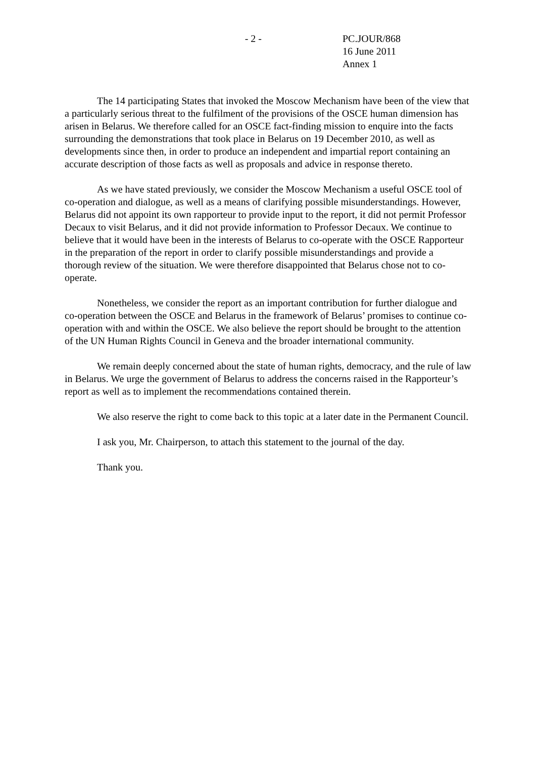- 2 - PC.JOUR/868
16 June 2011
Annex 1
The 14 participating States that invoked the Moscow Mechanism have been of the view that a particularly serious threat to the fulfilment of the provisions of the OSCE human dimension has arisen in Belarus. We therefore called for an OSCE fact-finding mission to enquire into the facts surrounding the demonstrations that took place in Belarus on 19 December 2010, as well as developments since then, in order to produce an independent and impartial report containing an accurate description of those facts as well as proposals and advice in response thereto.
As we have stated previously, we consider the Moscow Mechanism a useful OSCE tool of co-operation and dialogue, as well as a means of clarifying possible misunderstandings. However, Belarus did not appoint its own rapporteur to provide input to the report, it did not permit Professor Decaux to visit Belarus, and it did not provide information to Professor Decaux. We continue to believe that it would have been in the interests of Belarus to co-operate with the OSCE Rapporteur in the preparation of the report in order to clarify possible misunderstandings and provide a thorough review of the situation. We were therefore disappointed that Belarus chose not to co-operate.
Nonetheless, we consider the report as an important contribution for further dialogue and co-operation between the OSCE and Belarus in the framework of Belarus’ promises to continue co-operation with and within the OSCE. We also believe the report should be brought to the attention of the UN Human Rights Council in Geneva and the broader international community.
We remain deeply concerned about the state of human rights, democracy, and the rule of law in Belarus. We urge the government of Belarus to address the concerns raised in the Rapporteur’s report as well as to implement the recommendations contained therein.
We also reserve the right to come back to this topic at a later date in the Permanent Council.
I ask you, Mr. Chairperson, to attach this statement to the journal of the day.
Thank you.